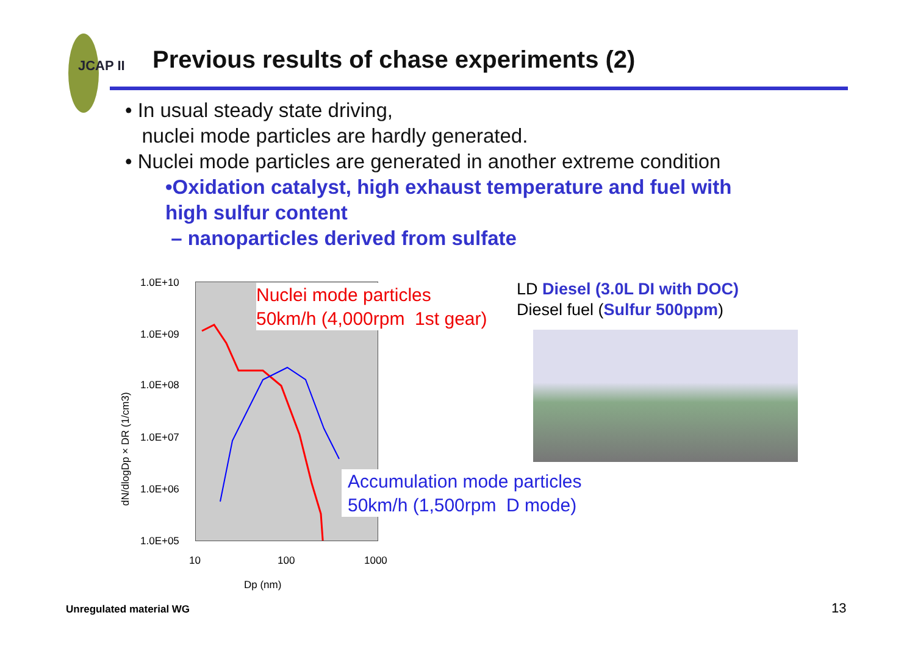JCAP II
Previous results of chase experiments (2)
• In usual steady state driving,
nuclei mode particles are hardly generated.
• Nuclei mode particles are generated in another extreme condition
•Oxidation catalyst, high exhaust temperature and fuel with
high sulfur content
– nanoparticles derived from sulfate
1.0E+10
1.0E+09
1.0E+08
1.0E+07
1.0E+06
1.0E+05
dN/dlogDp × DR (1/cm3)
10 100 1000
Dp (nm)
Nuclei mode particles
50km/h (4,000rpm 1st gear)
Accumulation mode particles
50km/h (1,500rpm D mode)
LD Diesel (3.0L DI with DOC)
Diesel fuel (Sulfur 500ppm)
Unregulated material WG 13